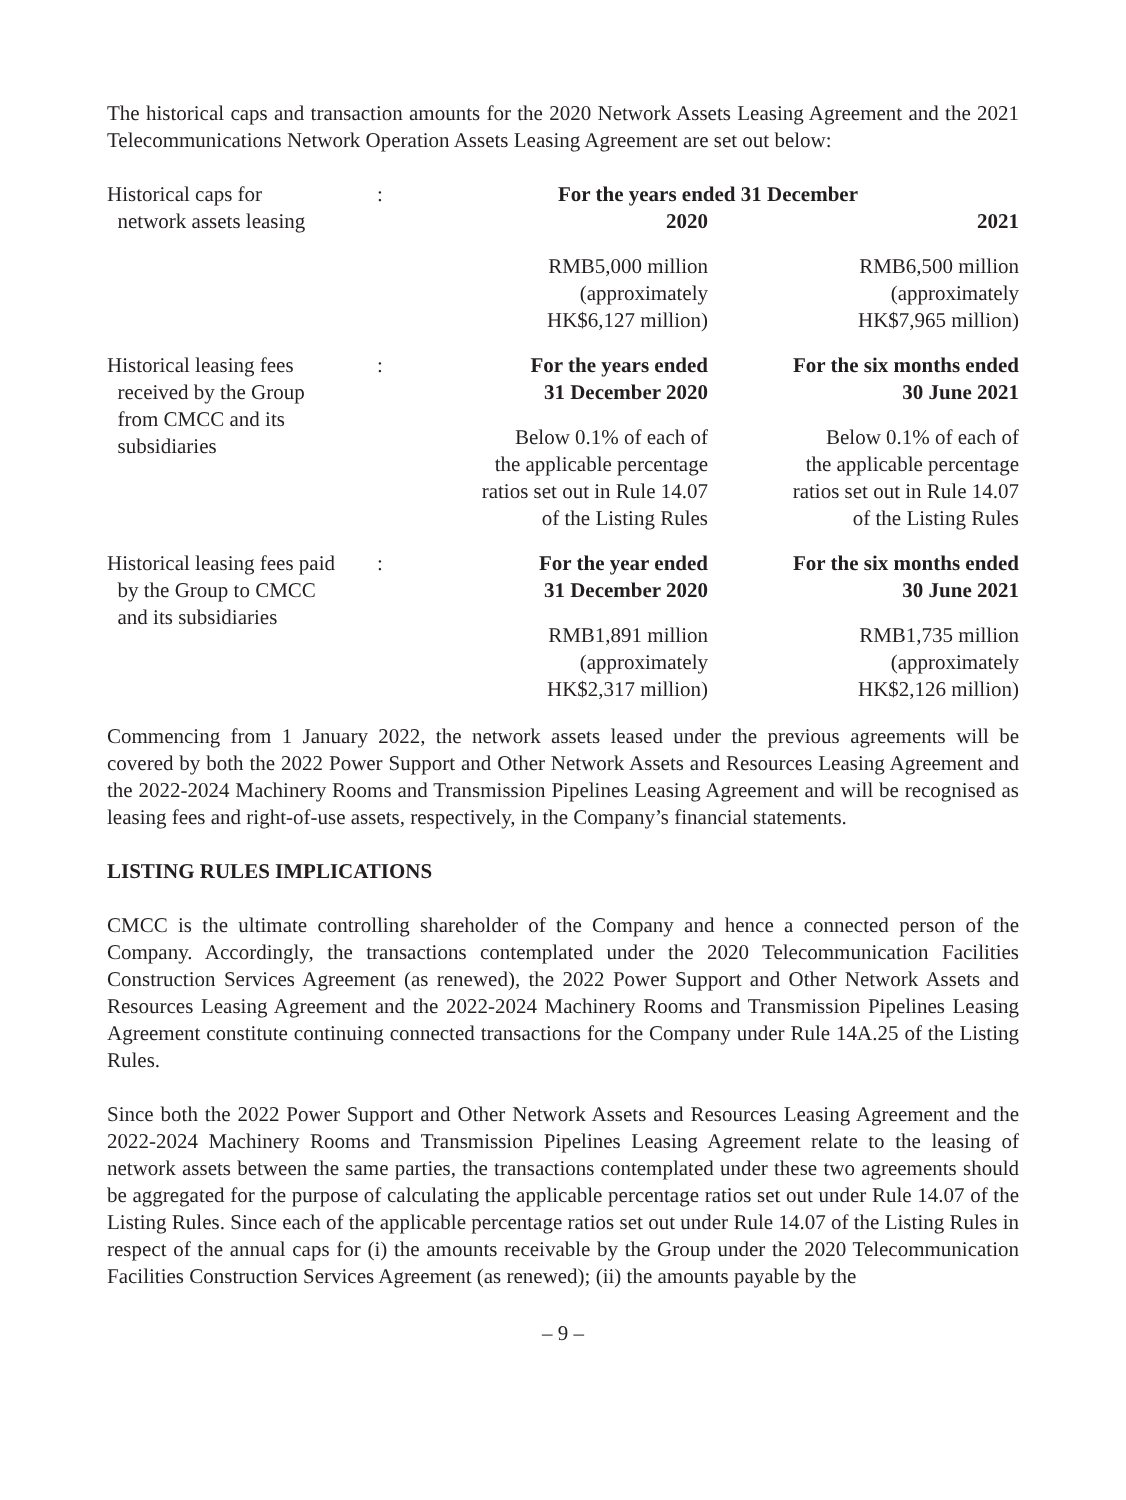The historical caps and transaction amounts for the 2020 Network Assets Leasing Agreement and the 2021 Telecommunications Network Operation Assets Leasing Agreement are set out below:
| Historical caps for network assets leasing | : | For the years ended 31 December | |
| | | 2020 | 2021 |
| | | RMB5,000 million (approximately HK$6,127 million) | RMB6,500 million (approximately HK$7,965 million) |
| Historical leasing fees received by the Group from CMCC and its subsidiaries | : | For the years ended 31 December 2020 | For the six months ended 30 June 2021 |
| | | Below 0.1% of each of the applicable percentage ratios set out in Rule 14.07 of the Listing Rules | Below 0.1% of each of the applicable percentage ratios set out in Rule 14.07 of the Listing Rules |
| Historical leasing fees paid by the Group to CMCC and its subsidiaries | : | For the year ended 31 December 2020 | For the six months ended 30 June 2021 |
| | | RMB1,891 million (approximately HK$2,317 million) | RMB1,735 million (approximately HK$2,126 million) |
Commencing from 1 January 2022, the network assets leased under the previous agreements will be covered by both the 2022 Power Support and Other Network Assets and Resources Leasing Agreement and the 2022-2024 Machinery Rooms and Transmission Pipelines Leasing Agreement and will be recognised as leasing fees and right-of-use assets, respectively, in the Company’s financial statements.
LISTING RULES IMPLICATIONS
CMCC is the ultimate controlling shareholder of the Company and hence a connected person of the Company. Accordingly, the transactions contemplated under the 2020 Telecommunication Facilities Construction Services Agreement (as renewed), the 2022 Power Support and Other Network Assets and Resources Leasing Agreement and the 2022-2024 Machinery Rooms and Transmission Pipelines Leasing Agreement constitute continuing connected transactions for the Company under Rule 14A.25 of the Listing Rules.
Since both the 2022 Power Support and Other Network Assets and Resources Leasing Agreement and the 2022-2024 Machinery Rooms and Transmission Pipelines Leasing Agreement relate to the leasing of network assets between the same parties, the transactions contemplated under these two agreements should be aggregated for the purpose of calculating the applicable percentage ratios set out under Rule 14.07 of the Listing Rules. Since each of the applicable percentage ratios set out under Rule 14.07 of the Listing Rules in respect of the annual caps for (i) the amounts receivable by the Group under the 2020 Telecommunication Facilities Construction Services Agreement (as renewed); (ii) the amounts payable by the
– 9 –